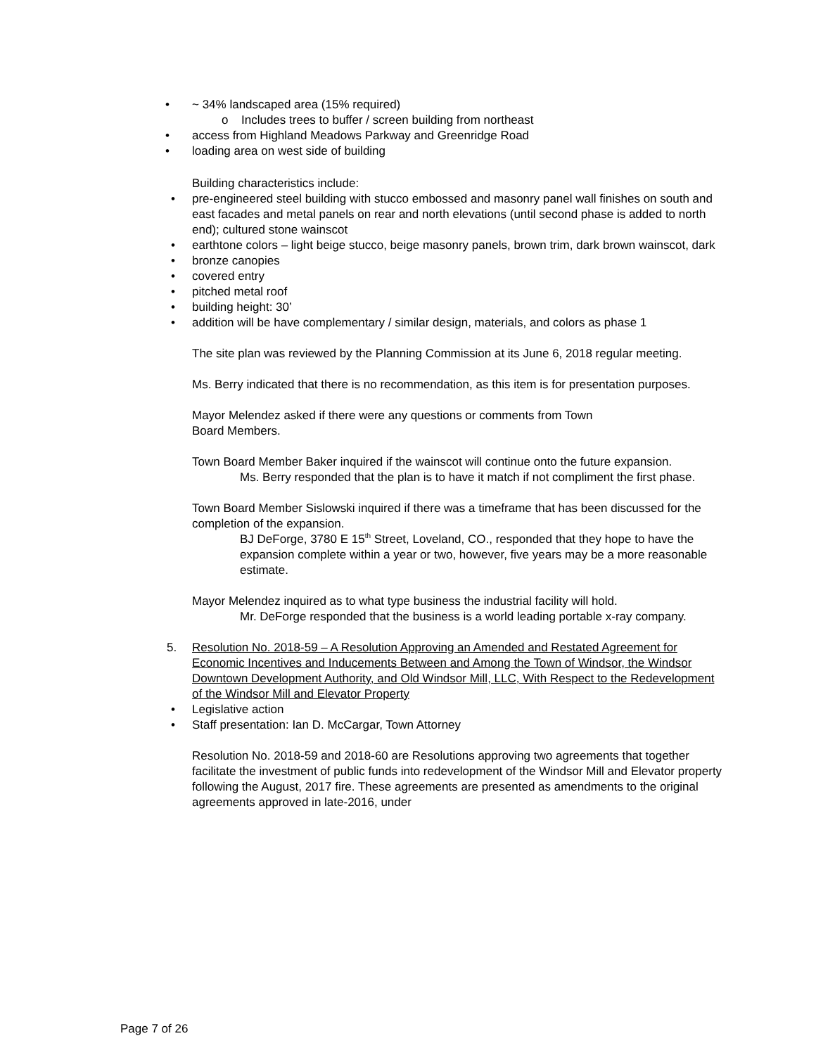• ~ 34% landscaped area (15% required)
o Includes trees to buffer / screen building from northeast
• access from Highland Meadows Parkway and Greenridge Road
• loading area on west side of building
Building characteristics include:
• pre-engineered steel building with stucco embossed and masonry panel wall finishes on south and east facades and metal panels on rear and north elevations (until second phase is added to north end); cultured stone wainscot
• earthtone colors – light beige stucco, beige masonry panels, brown trim, dark brown wainscot, dark
• bronze canopies
• covered entry
• pitched metal roof
• building height: 30’
• addition will be have complementary / similar design, materials, and colors as phase 1
The site plan was reviewed by the Planning Commission at its June 6, 2018 regular meeting.
Ms. Berry indicated that there is no recommendation, as this item is for presentation purposes.
Mayor Melendez asked if there were any questions or comments from Town
Board Members.
Town Board Member Baker inquired if the wainscot will continue onto the future expansion.
Ms. Berry responded that the plan is to have it match if not compliment the first phase.
Town Board Member Sislowski inquired if there was a timeframe that has been discussed for the completion of the expansion.
BJ DeForge, 3780 E 15<sup>th</sup> Street, Loveland, CO., responded that they hope to have the expansion complete within a year or two, however, five years may be a more reasonable estimate.
Mayor Melendez inquired as to what type business the industrial facility will hold.
Mr. DeForge responded that the business is a world leading portable x-ray company.
5. Resolution No. 2018-59 – A Resolution Approving an Amended and Restated Agreement for Economic Incentives and Inducements Between and Among the Town of Windsor, the Windsor Downtown Development Authority, and Old Windsor Mill, LLC, With Respect to the Redevelopment of the Windsor Mill and Elevator Property
• Legislative action
• Staff presentation: Ian D. McCargar, Town Attorney
Resolution No. 2018-59 and 2018-60 are Resolutions approving two agreements that together facilitate the investment of public funds into redevelopment of the Windsor Mill and Elevator property following the August, 2017 fire. These agreements are presented as amendments to the original agreements approved in late-2016, under
Page 7 of 26